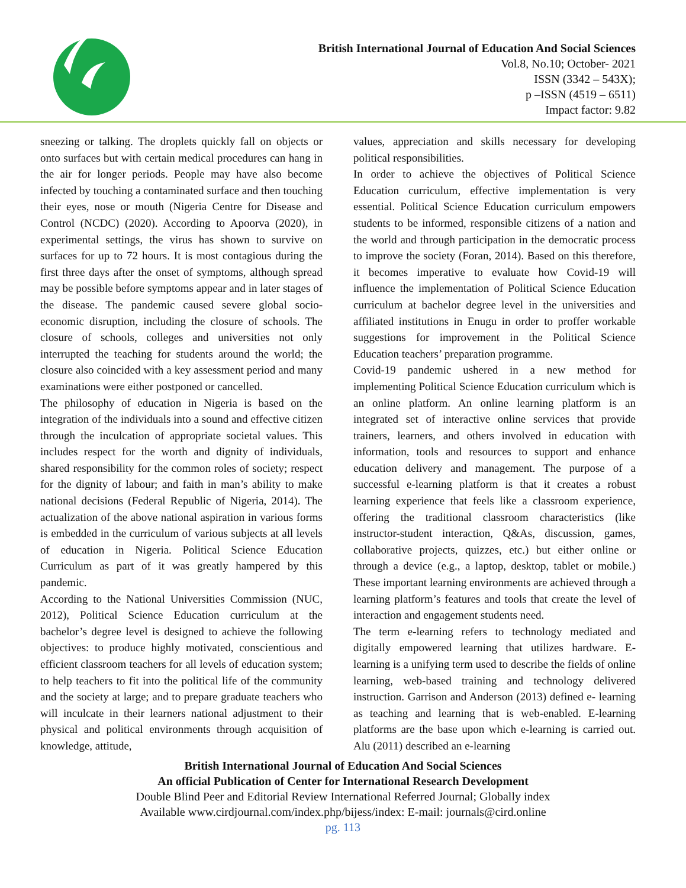British International Journal of Education And Social Sciences
Vol.8, No.10; October- 2021
ISSN (3342 – 543X);
p –ISSN (4519 – 6511)
Impact factor: 9.82
sneezing or talking. The droplets quickly fall on objects or onto surfaces but with certain medical procedures can hang in the air for longer periods. People may have also become infected by touching a contaminated surface and then touching their eyes, nose or mouth (Nigeria Centre for Disease and Control (NCDC) (2020). According to Apoorva (2020), in experimental settings, the virus has shown to survive on surfaces for up to 72 hours. It is most contagious during the first three days after the onset of symptoms, although spread may be possible before symptoms appear and in later stages of the disease. The pandemic caused severe global socio-economic disruption, including the closure of schools. The closure of schools, colleges and universities not only interrupted the teaching for students around the world; the closure also coincided with a key assessment period and many examinations were either postponed or cancelled.
The philosophy of education in Nigeria is based on the integration of the individuals into a sound and effective citizen through the inculcation of appropriate societal values. This includes respect for the worth and dignity of individuals, shared responsibility for the common roles of society; respect for the dignity of labour; and faith in man’s ability to make national decisions (Federal Republic of Nigeria, 2014). The actualization of the above national aspiration in various forms is embedded in the curriculum of various subjects at all levels of education in Nigeria. Political Science Education Curriculum as part of it was greatly hampered by this pandemic.
According to the National Universities Commission (NUC, 2012), Political Science Education curriculum at the bachelor’s degree level is designed to achieve the following objectives: to produce highly motivated, conscientious and efficient classroom teachers for all levels of education system; to help teachers to fit into the political life of the community and the society at large; and to prepare graduate teachers who will inculcate in their learners national adjustment to their physical and political environments through acquisition of knowledge, attitude,
values, appreciation and skills necessary for developing political responsibilities.
In order to achieve the objectives of Political Science Education curriculum, effective implementation is very essential. Political Science Education curriculum empowers students to be informed, responsible citizens of a nation and the world and through participation in the democratic process to improve the society (Foran, 2014). Based on this therefore, it becomes imperative to evaluate how Covid-19 will influence the implementation of Political Science Education curriculum at bachelor degree level in the universities and affiliated institutions in Enugu in order to proffer workable suggestions for improvement in the Political Science Education teachers’ preparation programme.
Covid-19 pandemic ushered in a new method for implementing Political Science Education curriculum which is an online platform. An online learning platform is an integrated set of interactive online services that provide trainers, learners, and others involved in education with information, tools and resources to support and enhance education delivery and management. The purpose of a successful e-learning platform is that it creates a robust learning experience that feels like a classroom experience, offering the traditional classroom characteristics (like instructor-student interaction, Q&As, discussion, games, collaborative projects, quizzes, etc.) but either online or through a device (e.g., a laptop, desktop, tablet or mobile.) These important learning environments are achieved through a learning platform’s features and tools that create the level of interaction and engagement students need.
The term e-learning refers to technology mediated and digitally empowered learning that utilizes hardware. E-learning is a unifying term used to describe the fields of online learning, web-based training and technology delivered instruction. Garrison and Anderson (2013) defined e- learning as teaching and learning that is web-enabled. E-learning platforms are the base upon which e-learning is carried out. Alu (2011) described an e-learning
British International Journal of Education And Social Sciences
An official Publication of Center for International Research Development
Double Blind Peer and Editorial Review International Referred Journal; Globally index
Available www.cirdjournal.com/index.php/bijess/index: E-mail: journals@cird.online
pg. 113